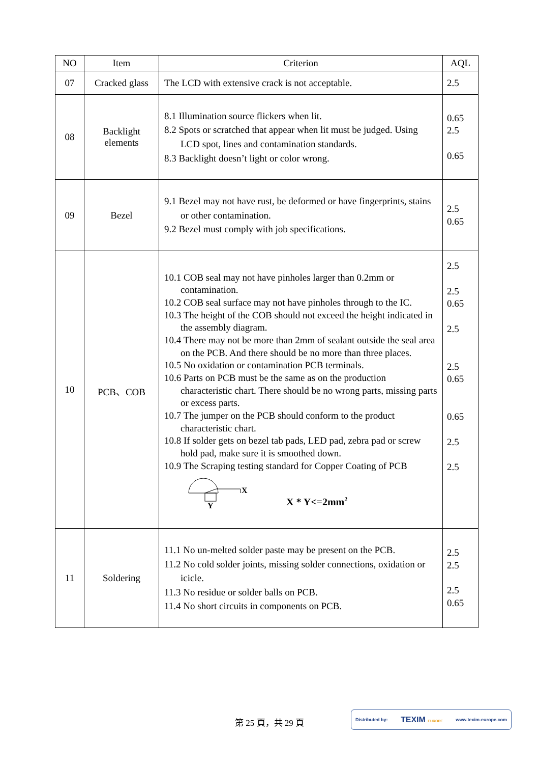| NO | Item | Criterion | AQL |
| --- | --- | --- | --- |
| 07 | Cracked glass | The LCD with extensive crack is not acceptable. | 2.5 |
| 08 | Backlight elements | 8.1 Illumination source flickers when lit. 8.2 Spots or scratched that appear when lit must be judged. Using LCD spot, lines and contamination standards. 8.3 Backlight doesn’t light or color wrong. | 0.65 2.5 0.65 |
| 09 | Bezel | 9.1 Bezel may not have rust, be deformed or have fingerprints, stains or other contamination. 9.2 Bezel must comply with job specifications. | 2.5 0.65 |
| 10 | PCB、COB | 10.1 COB seal may not have pinholes larger than 0.2mm or contamination. 10.2 COB seal surface may not have pinholes through to the IC. 10.3 The height of the COB should not exceed the height indicated in the assembly diagram. 10.4 There may not be more than 2mm of sealant outside the seal area on the PCB. And there should be no more than three places. 10.5 No oxidation or contamination PCB terminals. 10.6 Parts on PCB must be the same as on the production characteristic chart. There should be no wrong parts, missing parts or excess parts. 10.7 The jumper on the PCB should conform to the product characteristic chart. 10.8 If solder gets on bezel tab pads, LED pad, zebra pad or screw hold pad, make sure it is smoothed down. 10.9 The Scraping testing standard for Copper Coating of PCB X Y X * Y<=2mm<sup>2</sup> | 2.5 2.5 0.65 2.5 2.5 0.65 0.65 2.5 2.5 |
| 11 | Soldering | 11.1 No un-melted solder paste may be present on the PCB. 11.2 No cold solder joints, missing solder connections, oxidation or icicle. 11.3 No residue or solder balls on PCB. 11.4 No short circuits in components on PCB. | 2.5 2.5 2.5 0.65 |
第 25 頁，共 29 頁
Distributed by: TEXIM EUROPE www.texim-europe.com